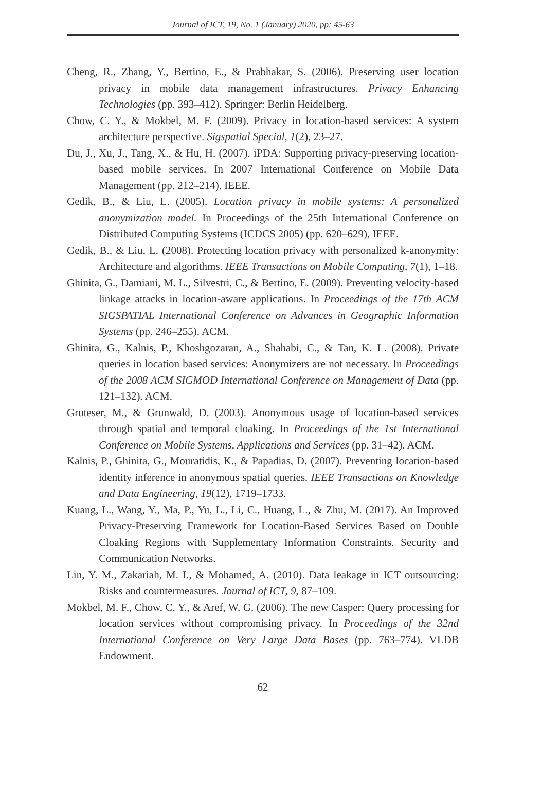Journal of ICT, 19, No. 1 (January) 2020, pp: 45-63
Cheng, R., Zhang, Y., Bertino, E., & Prabhakar, S. (2006). Preserving user location privacy in mobile data management infrastructures. Privacy Enhancing Technologies (pp. 393–412). Springer: Berlin Heidelberg.
Chow, C. Y., & Mokbel, M. F. (2009). Privacy in location-based services: A system architecture perspective. Sigspatial Special, 1(2), 23–27.
Du, J., Xu, J., Tang, X., & Hu, H. (2007). iPDA: Supporting privacy-preserving location-based mobile services. In 2007 International Conference on Mobile Data Management (pp. 212–214). IEEE.
Gedik, B., & Liu, L. (2005). Location privacy in mobile systems: A personalized anonymization model. In Proceedings of the 25th International Conference on Distributed Computing Systems (ICDCS 2005) (pp. 620–629), IEEE.
Gedik, B., & Liu, L. (2008). Protecting location privacy with personalized k-anonymity: Architecture and algorithms. IEEE Transactions on Mobile Computing, 7(1), 1–18.
Ghinita, G., Damiani, M. L., Silvestri, C., & Bertino, E. (2009). Preventing velocity-based linkage attacks in location-aware applications. In Proceedings of the 17th ACM SIGSPATIAL International Conference on Advances in Geographic Information Systems (pp. 246–255). ACM.
Ghinita, G., Kalnis, P., Khoshgozaran, A., Shahabi, C., & Tan, K. L. (2008). Private queries in location based services: Anonymizers are not necessary. In Proceedings of the 2008 ACM SIGMOD International Conference on Management of Data (pp. 121–132). ACM.
Gruteser, M., & Grunwald, D. (2003). Anonymous usage of location-based services through spatial and temporal cloaking. In Proceedings of the 1st International Conference on Mobile Systems, Applications and Services (pp. 31–42). ACM.
Kalnis, P., Ghinita, G., Mouratidis, K., & Papadias, D. (2007). Preventing location-based identity inference in anonymous spatial queries. IEEE Transactions on Knowledge and Data Engineering, 19(12), 1719–1733.
Kuang, L., Wang, Y., Ma, P., Yu, L., Li, C., Huang, L., & Zhu, M. (2017). An Improved Privacy-Preserving Framework for Location-Based Services Based on Double Cloaking Regions with Supplementary Information Constraints. Security and Communication Networks.
Lin, Y. M., Zakariah, M. I., & Mohamed, A. (2010). Data leakage in ICT outsourcing: Risks and countermeasures. Journal of ICT, 9, 87–109.
Mokbel, M. F., Chow, C. Y., & Aref, W. G. (2006). The new Casper: Query processing for location services without compromising privacy. In Proceedings of the 32nd International Conference on Very Large Data Bases (pp. 763–774). VLDB Endowment.
62